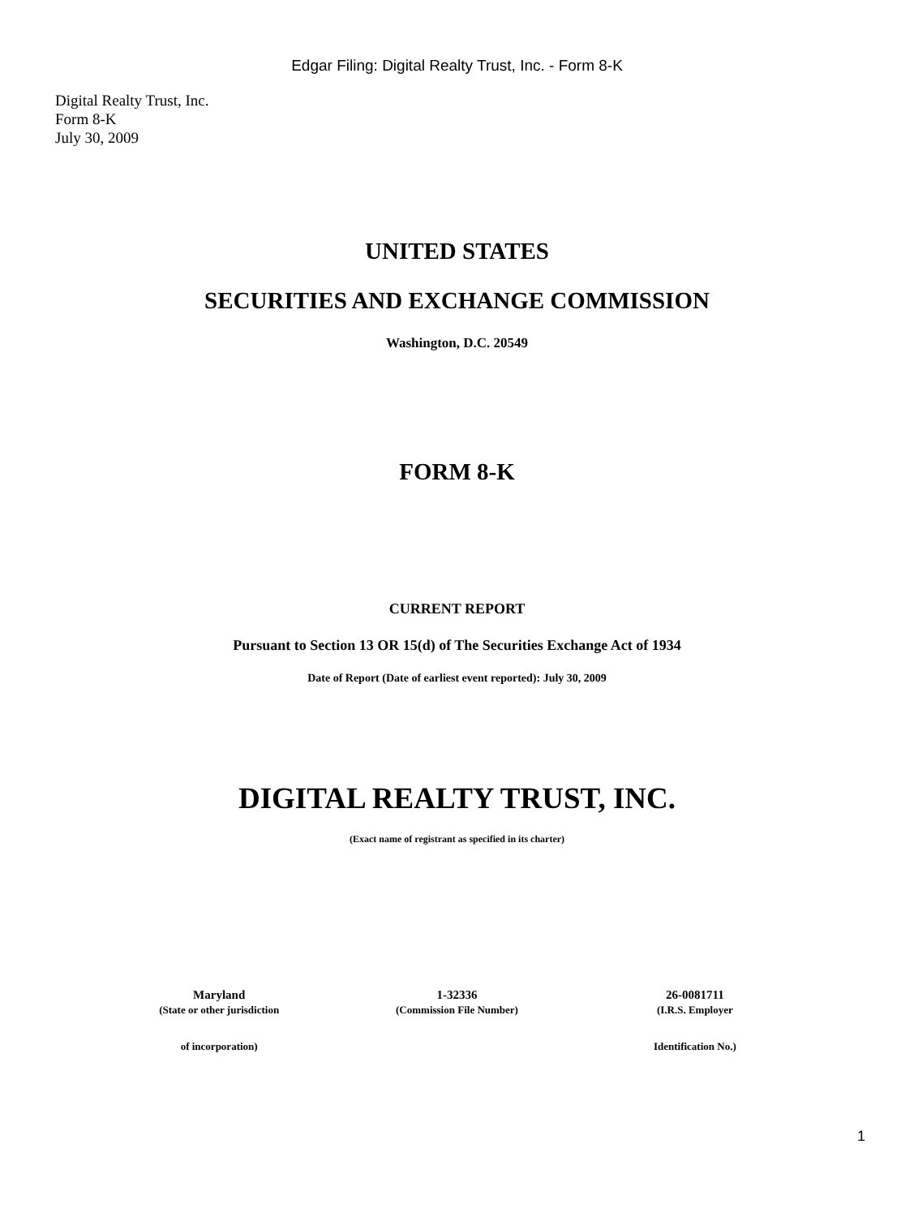Edgar Filing: Digital Realty Trust, Inc. - Form 8-K
Digital Realty Trust, Inc.
Form 8-K
July 30, 2009
UNITED STATES
SECURITIES AND EXCHANGE COMMISSION
Washington, D.C. 20549
FORM 8-K
CURRENT REPORT
Pursuant to Section 13 OR 15(d) of The Securities Exchange Act of 1934
Date of Report (Date of earliest event reported): July 30, 2009
DIGITAL REALTY TRUST, INC.
(Exact name of registrant as specified in its charter)
| Maryland | 1-32336 | 26-0081711 |
| (State or other jurisdiction | (Commission File Number) | (I.R.S. Employer |
| of incorporation) | | Identification No.) |
1